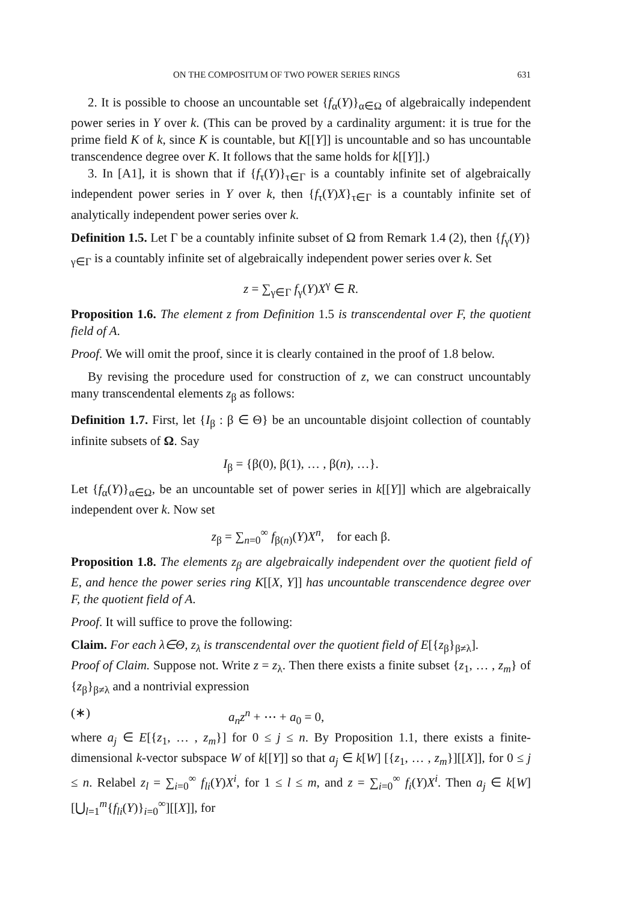ON THE COMPOSITUM OF TWO POWER SERIES RINGS 631
2. It is possible to choose an uncountable set {f<sub>α</sub>(Y)}<sub>α∈Ω</sub> of algebraically independent power series in Y over k. (This can be proved by a cardinality argument: it is true for the prime field K of k, since K is countable, but K[[Y]] is uncountable and so has uncountable transcendence degree over K. It follows that the same holds for k[[Y]].)
3. In [A1], it is shown that if {f<sub>τ</sub>(Y)}<sub>τ∈Γ</sub> is a countably infinite set of algebraically independent power series in Y over k, then {f<sub>τ</sub>(Y)X}<sub>τ∈Γ</sub> is a countably infinite set of analytically independent power series over k.
Definition 1.5. Let Γ be a countably infinite subset of Ω from Remark 1.4 (2), then {f<sub>γ</sub>(Y)}<sub>γ∈Γ</sub> is a countably infinite set of algebraically independent power series over k. Set
z = ∑<sub>γ∈Γ</sub> f<sub>γ</sub>(Y)X<sup>γ</sup> ∈ R.
Proposition 1.6. The element z from Definition 1.5 is transcendental over F, the quotient field of A.
Proof. We will omit the proof, since it is clearly contained in the proof of 1.8 below.
By revising the procedure used for construction of z, we can construct uncountably many transcendental elements z<sub>β</sub> as follows:
Definition 1.7. First, let {I<sub>β</sub> : β ∈ Θ} be an uncountable disjoint collection of countably infinite subsets of Ω. Say
I<sub>β</sub> = {β(0), β(1), … , β(n), …}.
Let {f<sub>α</sub>(Y)}<sub>α∈Ω</sub>, be an uncountable set of power series in k[[Y]] which are algebraically independent over k. Now set
z<sub>β</sub> = ∑<sub>n=0</sub><sup>∞</sup> f<sub>β(n)</sub>(Y)X<sup>n</sup>, for each β.
Proposition 1.8. The elements z<sub>β</sub> are algebraically independent over the quotient field of E, and hence the power series ring K[[X, Y]] has uncountable transcendence degree over F, the quotient field of A.
Proof. It will suffice to prove the following:
Claim. For each λ∈Θ, z<sub>λ</sub> is transcendental over the quotient field of E[{z<sub>β</sub>}<sub>β≠λ</sub>].
Proof of Claim. Suppose not. Write z = z<sub>λ</sub>. Then there exists a finite subset {z<sub>1</sub>, … , z<sub>m</sub>} of {z<sub>β</sub>}<sub>β≠λ</sub> and a nontrivial expression
(∗) a<sub>n</sub>z<sup>n</sup> + ⋯ + a<sub>0</sub> = 0,
where a<sub>j</sub> ∈ E[{z<sub>1</sub>, … , z<sub>m</sub>}] for 0 ≤ j ≤ n. By Proposition 1.1, there exists a finite-dimensional k-vector subspace W of k[[Y]] so that a<sub>j</sub> ∈ k[W] [{z<sub>1</sub>, … , z<sub>m</sub>}][[X]], for 0 ≤ j ≤ n. Relabel z<sub>l</sub> = ∑<sub>i=0</sub><sup>∞</sup> f<sub>li</sub>(Y)X<sup>i</sup>, for 1 ≤ l ≤ m, and z = ∑<sub>i=0</sub><sup>∞</sup> f<sub>i</sub>(Y)X<sup>i</sup>. Then a<sub>j</sub> ∈ k[W][⋃<sub>l=1</sub><sup>m</sup>{f<sub>li</sub>(Y)}<sub>i=0</sub><sup>∞</sup>][[X]], for